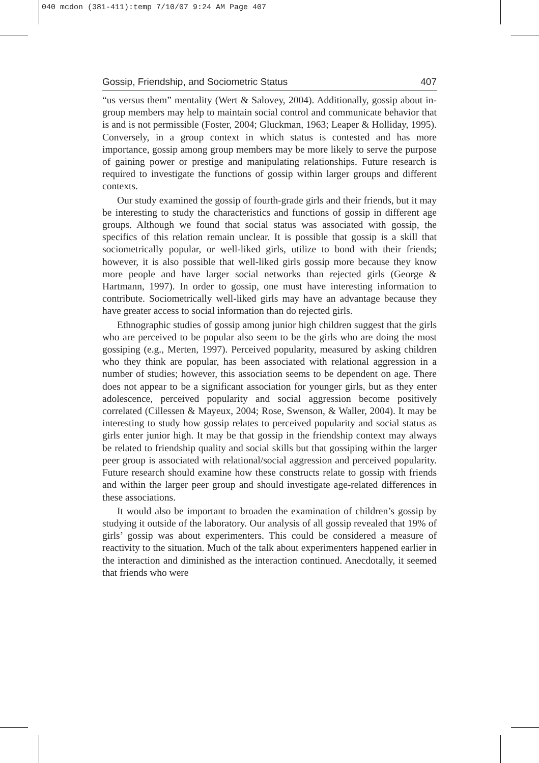040 mcdon (381-411):temp 7/10/07 9:24 AM Page 407
Gossip, Friendship, and Sociometric Status 407
“us versus them” mentality (Wert & Salovey, 2004). Additionally, gossip about in-group members may help to maintain social control and communicate behavior that is and is not permissible (Foster, 2004; Gluckman, 1963; Leaper & Holliday, 1995). Conversely, in a group context in which status is contested and has more importance, gossip among group members may be more likely to serve the purpose of gaining power or prestige and manipulating relationships. Future research is required to investigate the functions of gossip within larger groups and different contexts.
Our study examined the gossip of fourth-grade girls and their friends, but it may be interesting to study the characteristics and functions of gossip in different age groups. Although we found that social status was associated with gossip, the specifics of this relation remain unclear. It is possible that gossip is a skill that sociometrically popular, or well-liked girls, utilize to bond with their friends; however, it is also possible that well-liked girls gossip more because they know more people and have larger social networks than rejected girls (George & Hartmann, 1997). In order to gossip, one must have interesting information to contribute. Sociometrically well-liked girls may have an advantage because they have greater access to social information than do rejected girls.
Ethnographic studies of gossip among junior high children suggest that the girls who are perceived to be popular also seem to be the girls who are doing the most gossiping (e.g., Merten, 1997). Perceived popularity, measured by asking children who they think are popular, has been associated with relational aggression in a number of studies; however, this association seems to be dependent on age. There does not appear to be a significant association for younger girls, but as they enter adolescence, perceived popularity and social aggression become positively correlated (Cillessen & Mayeux, 2004; Rose, Swenson, & Waller, 2004). It may be interesting to study how gossip relates to perceived popularity and social status as girls enter junior high. It may be that gossip in the friendship context may always be related to friendship quality and social skills but that gossiping within the larger peer group is associated with relational/social aggression and perceived popularity. Future research should examine how these constructs relate to gossip with friends and within the larger peer group and should investigate age-related differences in these associations.
It would also be important to broaden the examination of children’s gossip by studying it outside of the laboratory. Our analysis of all gossip revealed that 19% of girls’ gossip was about experimenters. This could be considered a measure of reactivity to the situation. Much of the talk about experimenters happened earlier in the interaction and diminished as the interaction continued. Anecdotally, it seemed that friends who were